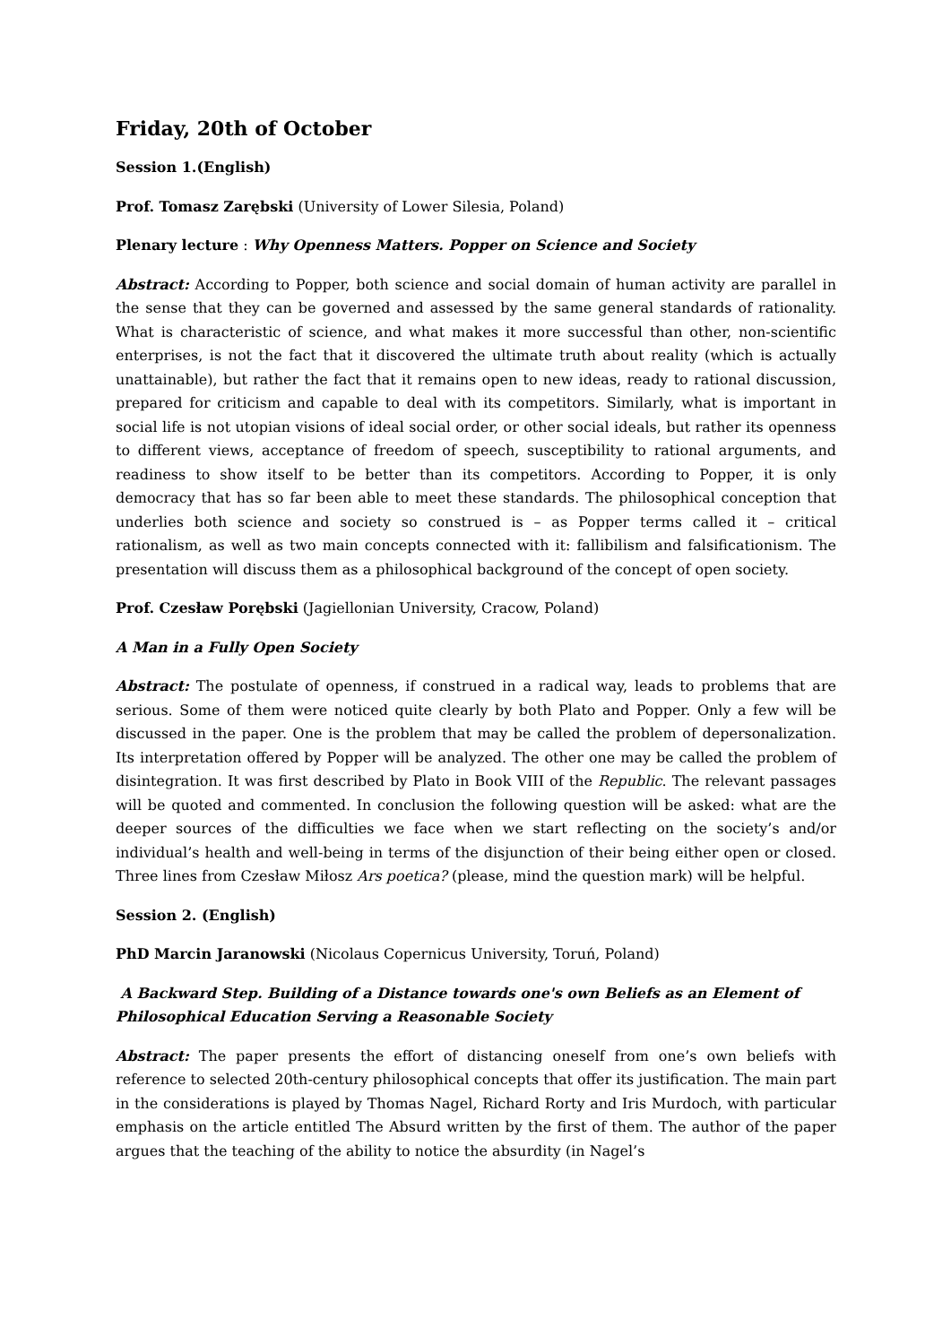Friday, 20th of October
Session 1.(English)
Prof. Tomasz Zarębski (University of Lower Silesia, Poland)
Plenary lecture : Why Openness Matters. Popper on Science and Society
Abstract: According to Popper, both science and social domain of human activity are parallel in the sense that they can be governed and assessed by the same general standards of rationality. What is characteristic of science, and what makes it more successful than other, non-scientific enterprises, is not the fact that it discovered the ultimate truth about reality (which is actually unattainable), but rather the fact that it remains open to new ideas, ready to rational discussion, prepared for criticism and capable to deal with its competitors. Similarly, what is important in social life is not utopian visions of ideal social order, or other social ideals, but rather its openness to different views, acceptance of freedom of speech, susceptibility to rational arguments, and readiness to show itself to be better than its competitors. According to Popper, it is only democracy that has so far been able to meet these standards. The philosophical conception that underlies both science and society so construed is – as Popper terms called it – critical rationalism, as well as two main concepts connected with it: fallibilism and falsificationism. The presentation will discuss them as a philosophical background of the concept of open society.
Prof. Czesław Porębski (Jagiellonian University, Cracow, Poland)
A Man in a Fully Open Society
Abstract: The postulate of openness, if construed in a radical way, leads to problems that are serious. Some of them were noticed quite clearly by both Plato and Popper. Only a few will be discussed in the paper. One is the problem that may be called the problem of depersonalization. Its interpretation offered by Popper will be analyzed. The other one may be called the problem of disintegration. It was first described by Plato in Book VIII of the Republic. The relevant passages will be quoted and commented. In conclusion the following question will be asked: what are the deeper sources of the difficulties we face when we start reflecting on the society’s and/or individual’s health and well-being in terms of the disjunction of their being either open or closed. Three lines from Czesław Miłosz Ars poetica? (please, mind the question mark) will be helpful.
Session 2. (English)
PhD Marcin Jaranowski (Nicolaus Copernicus University, Toruń, Poland)
A Backward Step. Building of a Distance towards one's own Beliefs as an Element of Philosophical Education Serving a Reasonable Society
Abstract: The paper presents the effort of distancing oneself from one’s own beliefs with reference to selected 20th-century philosophical concepts that offer its justification. The main part in the considerations is played by Thomas Nagel, Richard Rorty and Iris Murdoch, with particular emphasis on the article entitled The Absurd written by the first of them. The author of the paper argues that the teaching of the ability to notice the absurdity (in Nagel’s